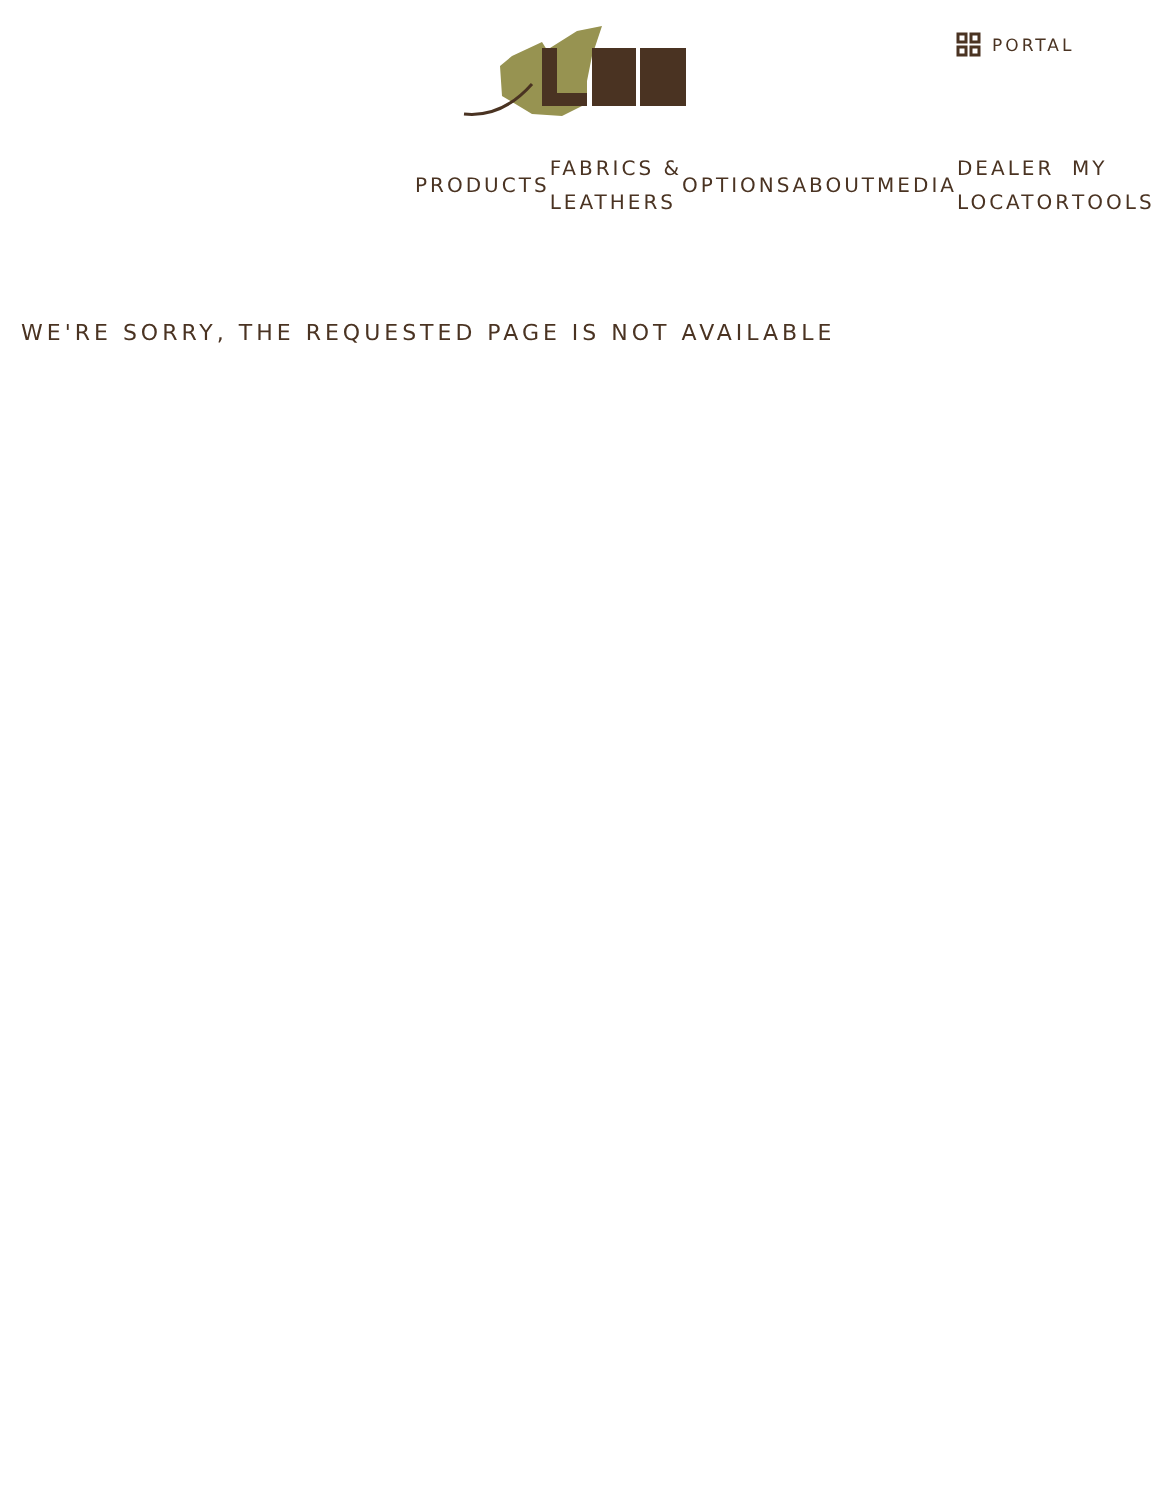PORTAL
PRODUCTS
FABRICS &
LEATHERS
OPTIONS ABOUT MEDIA
DEALER
LOCATOR
MY
TOOLS
WE'RE SORRY, THE REQUESTED PAGE IS NOT AVAILABLE